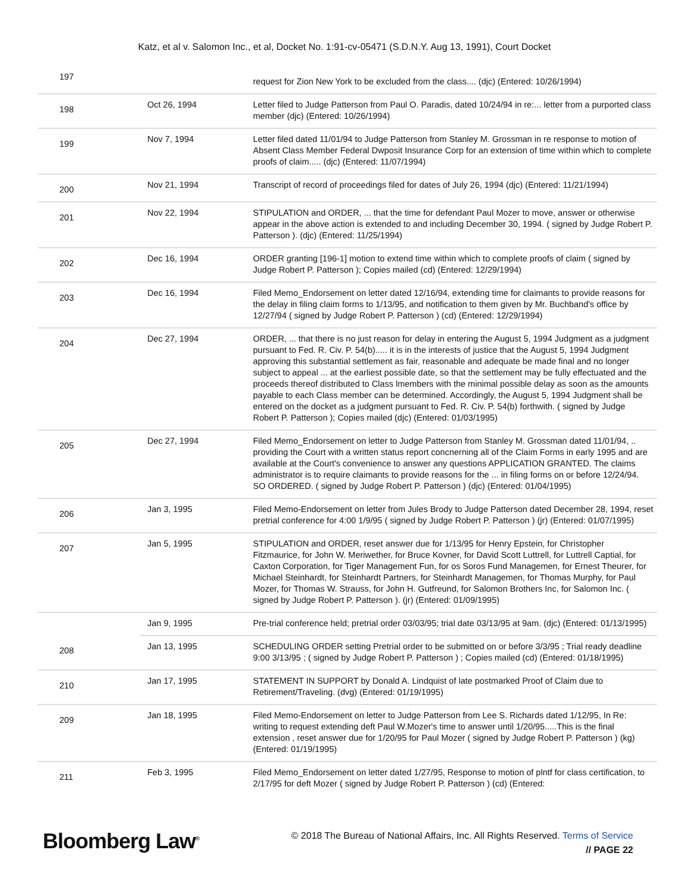Katz, et al v. Salomon Inc., et al, Docket No. 1:91-cv-05471 (S.D.N.Y. Aug 13, 1991), Court Docket
| 197 | | request for Zion New York to be excluded from the class.... (djc) (Entered: 10/26/1994) |
| 198 | Oct 26, 1994 | Letter filed to Judge Patterson from Paul O. Paradis, dated 10/24/94 in re:... letter from a purported class member (djc) (Entered: 10/26/1994) |
| 199 | Nov 7, 1994 | Letter filed dated 11/01/94 to Judge Patterson from Stanley M. Grossman in re response to motion of Absent Class Member Federal Dwposit Insurance Corp for an extension of time within which to complete proofs of claim..... (djc) (Entered: 11/07/1994) |
| 200 | Nov 21, 1994 | Transcript of record of proceedings filed for dates of July 26, 1994 (djc) (Entered: 11/21/1994) |
| 201 | Nov 22, 1994 | STIPULATION and ORDER, ... that the time for defendant Paul Mozer to move, answer or otherwise appear in the above action is extended to and including December 30, 1994. ( signed by Judge Robert P. Patterson ). (djc) (Entered: 11/25/1994) |
| 202 | Dec 16, 1994 | ORDER granting [196-1] motion to extend time within which to complete proofs of claim ( signed by Judge Robert P. Patterson ); Copies mailed (cd) (Entered: 12/29/1994) |
| 203 | Dec 16, 1994 | Filed Memo_Endorsement on letter dated 12/16/94, extending time for claimants to provide reasons for the delay in filing claim forms to 1/13/95, and notification to them given by Mr. Buchband's office by 12/27/94 ( signed by Judge Robert P. Patterson ) (cd) (Entered: 12/29/1994) |
| 204 | Dec 27, 1994 | ORDER, ... that there is no just reason for delay in entering the August 5, 1994 Judgment as a judgment pursuant to Fed. R. Civ. P. 54(b)..... it is in the interests of justice that the August 5, 1994 Judgment approving this substantial settlement as fair, reasonable and adequate be made final and no longer subject to appeal ... at the earliest possible date, so that the settlement may be fully effectuated and the proceeds thereof distributed to Class lmembers with the minimal possible delay as soon as the amounts payable to each Class member can be determined. Accordingly, the August 5, 1994 Judgment shall be entered on the docket as a judgment pursuant to Fed. R. Civ. P. 54(b) forthwith. ( signed by Judge Robert P. Patterson ); Copies mailed (djc) (Entered: 01/03/1995) |
| 205 | Dec 27, 1994 | Filed Memo_Endorsement on letter to Judge Patterson from Stanley M. Grossman dated 11/01/94, .. providing the Court with a written status report concnerning all of the Claim Forms in early 1995 and are available at the Court's convenience to answer any questions APPLICATION GRANTED. The claims administrator is to require claimants to provide reasons for the ... in filing forms on or before 12/24/94. SO ORDERED. ( signed by Judge Robert P. Patterson ) (djc) (Entered: 01/04/1995) |
| 206 | Jan 3, 1995 | Filed Memo-Endorsement on letter from Jules Brody to Judge Patterson dated December 28, 1994, reset pretrial conference for 4:00 1/9/95 ( signed by Judge Robert P. Patterson ) (jr) (Entered: 01/07/1995) |
| 207 | Jan 5, 1995 | STIPULATION and ORDER, reset answer due for 1/13/95 for Henry Epstein, for Christopher Fitzmaurice, for John W. Meriwether, for Bruce Kovner, for David Scott Luttrell, for Luttrell Captial, for Caxton Corporation, for Tiger Management Fun, for os Soros Fund Managemen, for Ernest Theurer, for Michael Steinhardt, for Steinhardt Partners, for Steinhardt Managemen, for Thomas Murphy, for Paul Mozer, for Thomas W. Strauss, for John H. Gutfreund, for Salomon Brothers Inc, for Salomon Inc. ( signed by Judge Robert P. Patterson ). (jr) (Entered: 01/09/1995) |
| | Jan 9, 1995 | Pre-trial conference held; pretrial order 03/03/95; trial date 03/13/95 at 9am. (djc) (Entered: 01/13/1995) |
| 208 | Jan 13, 1995 | SCHEDULING ORDER setting Pretrial order to be submitted on or before 3/3/95 ; Trial ready deadline 9:00 3/13/95 ; ( signed by Judge Robert P. Patterson ) ; Copies mailed (cd) (Entered: 01/18/1995) |
| 210 | Jan 17, 1995 | STATEMENT IN SUPPORT by Donald A. Lindquist of late postmarked Proof of Claim due to Retirement/Traveling. (dvg) (Entered: 01/19/1995) |
| 209 | Jan 18, 1995 | Filed Memo-Endorsement on letter to Judge Patterson from Lee S. Richards dated 1/12/95, In Re: writing to request extending deft Paul W.Mozer's time to answer until 1/20/95.....This is the final extension , reset answer due for 1/20/95 for Paul Mozer ( signed by Judge Robert P. Patterson ) (kg) (Entered: 01/19/1995) |
| 211 | Feb 3, 1995 | Filed Memo_Endorsement on letter dated 1/27/95, Response to motion of plntf for class certification, to 2/17/95 for deft Mozer ( signed by Judge Robert P. Patterson ) (cd) (Entered: |
Bloomberg Law<sup>®</sup>
© 2018 The Bureau of National Affairs, Inc. All Rights Reserved. Terms of Service
// PAGE 22